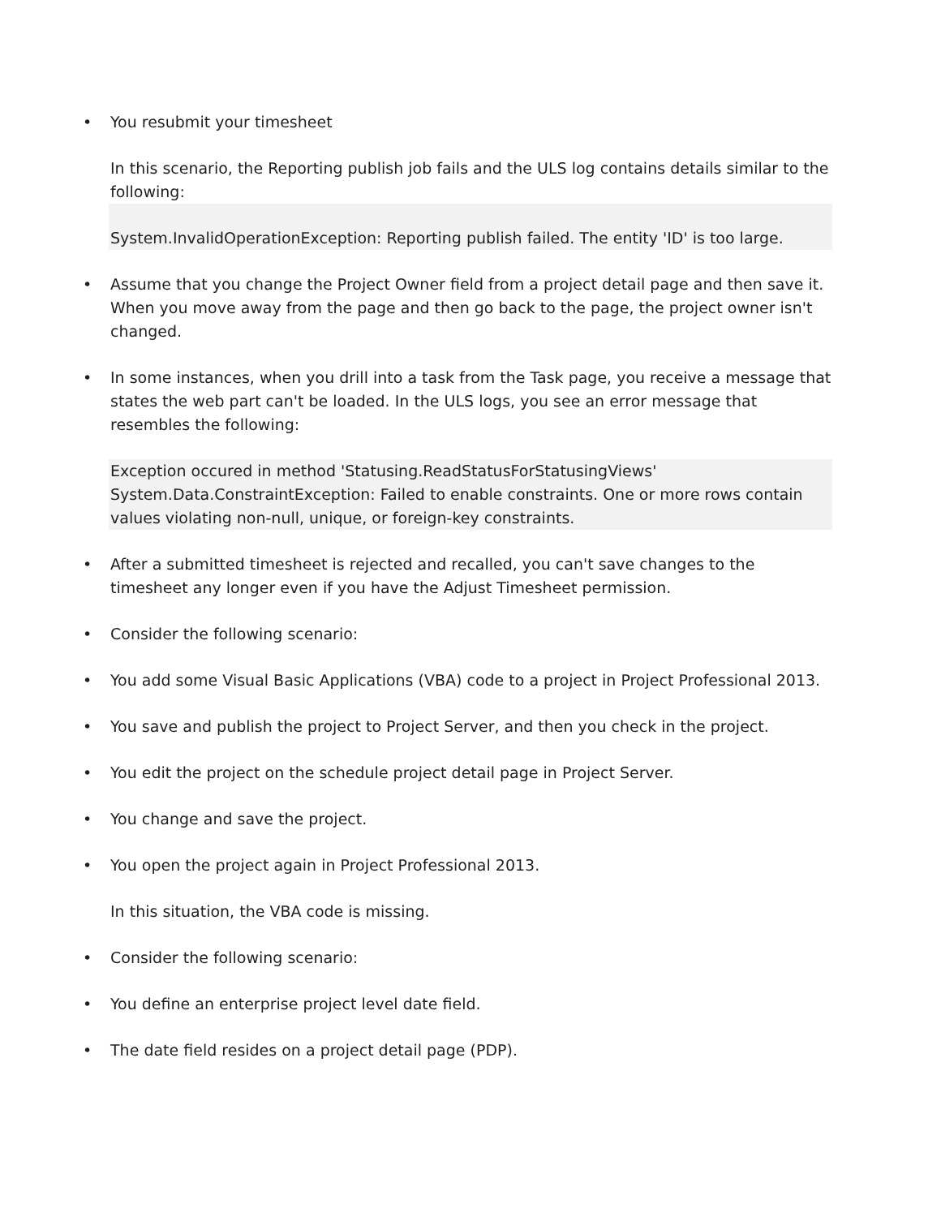• You resubmit your timesheet
In this scenario, the Reporting publish job fails and the ULS log contains details similar to the following:
System.InvalidOperationException: Reporting publish failed. The entity 'ID' is too large.
• Assume that you change the Project Owner field from a project detail page and then save it. When you move away from the page and then go back to the page, the project owner isn't changed.
• In some instances, when you drill into a task from the Task page, you receive a message that states the web part can't be loaded. In the ULS logs, you see an error message that resembles the following:
Exception occured in method 'Statusing.ReadStatusForStatusingViews' System.Data.ConstraintException: Failed to enable constraints. One or more rows contain values violating non-null, unique, or foreign-key constraints.
• After a submitted timesheet is rejected and recalled, you can't save changes to the timesheet any longer even if you have the Adjust Timesheet permission.
• Consider the following scenario:
• You add some Visual Basic Applications (VBA) code to a project in Project Professional 2013.
• You save and publish the project to Project Server, and then you check in the project.
• You edit the project on the schedule project detail page in Project Server.
• You change and save the project.
• You open the project again in Project Professional 2013.
In this situation, the VBA code is missing.
• Consider the following scenario:
• You define an enterprise project level date field.
• The date field resides on a project detail page (PDP).